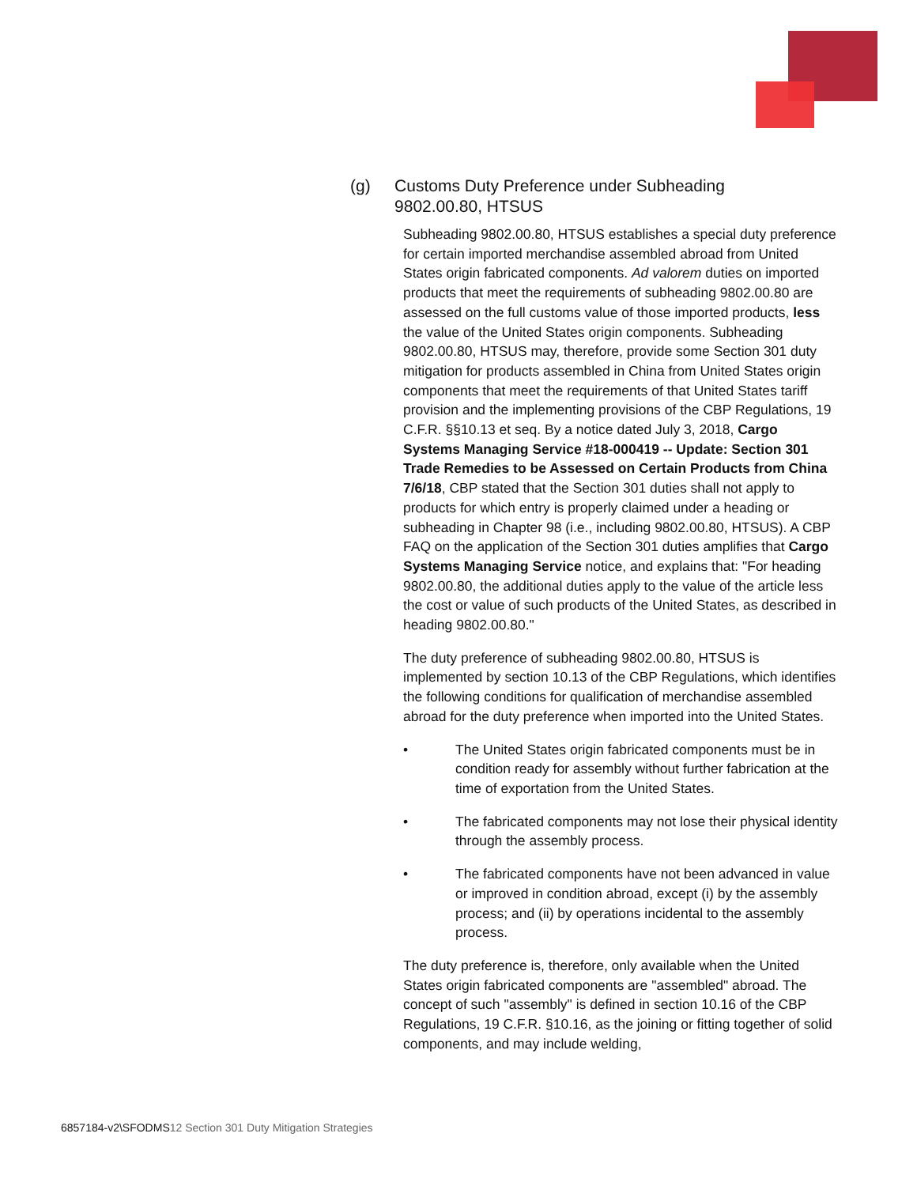(g) Customs Duty Preference under Subheading 9802.00.80, HTSUS
Subheading 9802.00.80, HTSUS establishes a special duty preference for certain imported merchandise assembled abroad from United States origin fabricated components. Ad valorem duties on imported products that meet the requirements of subheading 9802.00.80 are assessed on the full customs value of those imported products, less the value of the United States origin components. Subheading 9802.00.80, HTSUS may, therefore, provide some Section 301 duty mitigation for products assembled in China from United States origin components that meet the requirements of that United States tariff provision and the implementing provisions of the CBP Regulations, 19 C.F.R. §§10.13 et seq. By a notice dated July 3, 2018, Cargo Systems Managing Service #18-000419 -- Update: Section 301 Trade Remedies to be Assessed on Certain Products from China 7/6/18, CBP stated that the Section 301 duties shall not apply to products for which entry is properly claimed under a heading or subheading in Chapter 98 (i.e., including 9802.00.80, HTSUS). A CBP FAQ on the application of the Section 301 duties amplifies that Cargo Systems Managing Service notice, and explains that: "For heading 9802.00.80, the additional duties apply to the value of the article less the cost or value of such products of the United States, as described in heading 9802.00.80."
The duty preference of subheading 9802.00.80, HTSUS is implemented by section 10.13 of the CBP Regulations, which identifies the following conditions for qualification of merchandise assembled abroad for the duty preference when imported into the United States.
• The United States origin fabricated components must be in condition ready for assembly without further fabrication at the time of exportation from the United States.
• The fabricated components may not lose their physical identity through the assembly process.
• The fabricated components have not been advanced in value or improved in condition abroad, except (i) by the assembly process; and (ii) by operations incidental to the assembly process.
The duty preference is, therefore, only available when the United States origin fabricated components are "assembled" abroad. The concept of such "assembly" is defined in section 10.16 of the CBP Regulations, 19 C.F.R. §10.16, as the joining or fitting together of solid components, and may include welding,
6857184-v2\SFODMS12 Section 301 Duty Mitigation Strategies